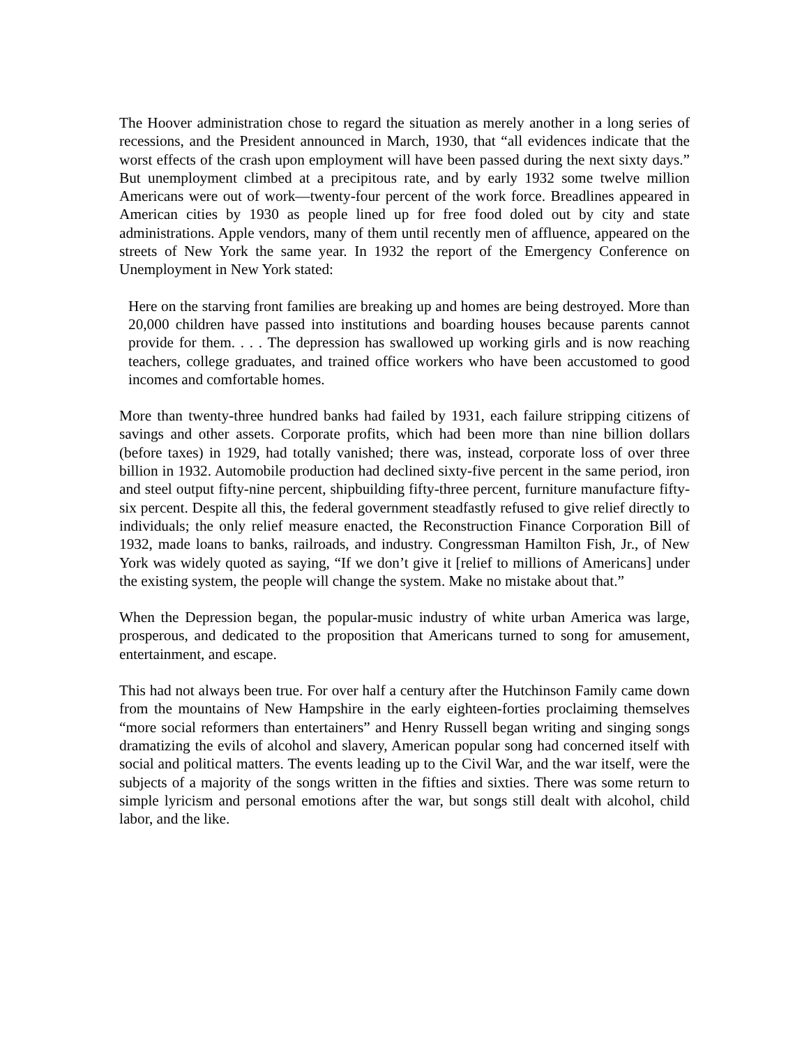The Hoover administration chose to regard the situation as merely another in a long series of recessions, and the President announced in March, 1930, that “all evidences indicate that the worst effects of the crash upon employment will have been passed during the next sixty days.” But unemployment climbed at a precipitous rate, and by early 1932 some twelve million Americans were out of work—twenty-four percent of the work force. Breadlines appeared in American cities by 1930 as people lined up for free food doled out by city and state administrations. Apple vendors, many of them until recently men of affluence, appeared on the streets of New York the same year. In 1932 the report of the Emergency Conference on Unemployment in New York stated:
Here on the starving front families are breaking up and homes are being destroyed. More than 20,000 children have passed into institutions and boarding houses because parents cannot provide for them. . . . The depression has swallowed up working girls and is now reaching teachers, college graduates, and trained office workers who have been accustomed to good incomes and comfortable homes.
More than twenty-three hundred banks had failed by 1931, each failure stripping citizens of savings and other assets. Corporate profits, which had been more than nine billion dollars (before taxes) in 1929, had totally vanished; there was, instead, corporate loss of over three billion in 1932. Automobile production had declined sixty-five percent in the same period, iron and steel output fifty-nine percent, shipbuilding fifty-three percent, furniture manufacture fifty-six percent. Despite all this, the federal government steadfastly refused to give relief directly to individuals; the only relief measure enacted, the Reconstruction Finance Corporation Bill of 1932, made loans to banks, railroads, and industry. Congressman Hamilton Fish, Jr., of New York was widely quoted as saying, “If we don’t give it [relief to millions of Americans] under the existing system, the people will change the system. Make no mistake about that.”
When the Depression began, the popular-music industry of white urban America was large, prosperous, and dedicated to the proposition that Americans turned to song for amusement, entertainment, and escape.
This had not always been true. For over half a century after the Hutchinson Family came down from the mountains of New Hampshire in the early eighteen-forties proclaiming themselves “more social reformers than entertainers” and Henry Russell began writing and singing songs dramatizing the evils of alcohol and slavery, American popular song had concerned itself with social and political matters. The events leading up to the Civil War, and the war itself, were the subjects of a majority of the songs written in the fifties and sixties. There was some return to simple lyricism and personal emotions after the war, but songs still dealt with alcohol, child labor, and the like.